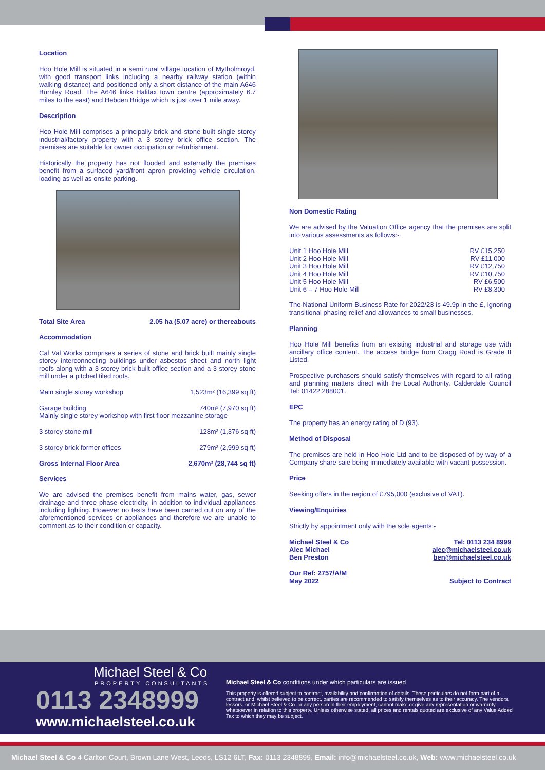Location
Hoo Hole Mill is situated in a semi rural village location of Mytholmroyd, with good transport links including a nearby railway station (within walking distance) and positioned only a short distance of the main A646 Burnley Road. The A646 links Halifax town centre (approximately 6.7 miles to the east) and Hebden Bridge which is just over 1 mile away.
Description
Hoo Hole Mill comprises a principally brick and stone built single storey industrial/factory property with a 3 storey brick office section. The premises are suitable for owner occupation or refurbishment.
Historically the property has not flooded and externally the premises benefit from a surfaced yard/front apron providing vehicle circulation, loading as well as onsite parking.
| Total Site Area | 2.05 ha (5.07 acre) or thereabouts |
Accommodation
Cal Val Works comprises a series of stone and brick built mainly single storey interconnecting buildings under asbestos sheet and north light roofs along with a 3 storey brick built office section and a 3 storey stone mill under a pitched tiled roofs.
| Main single storey workshop | 1,523m² (16,399 sq ft) |
| Garage building | 740m² (7,970 sq ft) |
| Mainly single storey workshop with first floor mezzanine storage | |
| 3 storey stone mill | 128m² (1,376 sq ft) |
| 3 storey brick former offices | 279m² (2,999 sq ft) |
| Gross Internal Floor Area | 2,670m² (28,744 sq ft) |
Services
We are advised the premises benefit from mains water, gas, sewer drainage and three phase electricity, in addition to individual appliances including lighting. However no tests have been carried out on any of the aforementioned services or appliances and therefore we are unable to comment as to their condition or capacity.
Non Domestic Rating
We are advised by the Valuation Office agency that the premises are split into various assessments as follows:-
| Unit 1 Hoo Hole Mill | RV £15,250 |
| Unit 2 Hoo Hole Mill | RV £11,000 |
| Unit 3 Hoo Hole Mill | RV £12,750 |
| Unit 4 Hoo Hole Mill | RV £10,750 |
| Unit 5 Hoo Hole Mill | RV £6,500 |
| Unit 6 – 7 Hoo Hole Mill | RV £8,300 |
The National Uniform Business Rate for 2022/23 is 49.9p in the £, ignoring transitional phasing relief and allowances to small businesses.
Planning
Hoo Hole Mill benefits from an existing industrial and storage use with ancillary office content. The access bridge from Cragg Road is Grade II Listed.
Prospective purchasers should satisfy themselves with regard to all rating and planning matters direct with the Local Authority, Calderdale Council Tel: 01422 288001.
EPC
The property has an energy rating of D (93).
Method of Disposal
The premises are held in Hoo Hole Ltd and to be disposed of by way of a Company share sale being immediately available with vacant possession.
Price
Seeking offers in the region of £795,000 (exclusive of VAT).
Viewing/Enquiries
Strictly by appointment only with the sole agents:-
| Michael Steel & Co | Tel: 0113 234 8999 |
| Alec Michael | alec@michaelsteel.co.uk |
| Ben Preston | ben@michaelsteel.co.uk |
| Our Ref: 2757/A/M | |
| May 2022 | Subject to Contract |
Michael Steel & Co
PROPERTY CONSULTANTS
0113 2348999
www.michaelsteel.co.uk
Michael Steel & Co conditions under which particulars are issued
This property is offered subject to contract, availability and confirmation of details. These particulars do not form part of a contract and, whilst believed to be correct, parties are recommended to satisfy themselves as to their accuracy. The vendors, lessors, or Michael Steel & Co. or any person in their employment, cannot make or give any representation or warranty whatsoever in relation to this property. Unless otherwise stated, all prices and rentals quoted are exclusive of any Value Added Tax to which they may be subject.
Michael Steel & Co 4 Carlton Court, Brown Lane West, Leeds, LS12 6LT, Fax: 0113 2348899, Email: info@michaelsteel.co.uk, Web: www.michaelsteel.co.uk